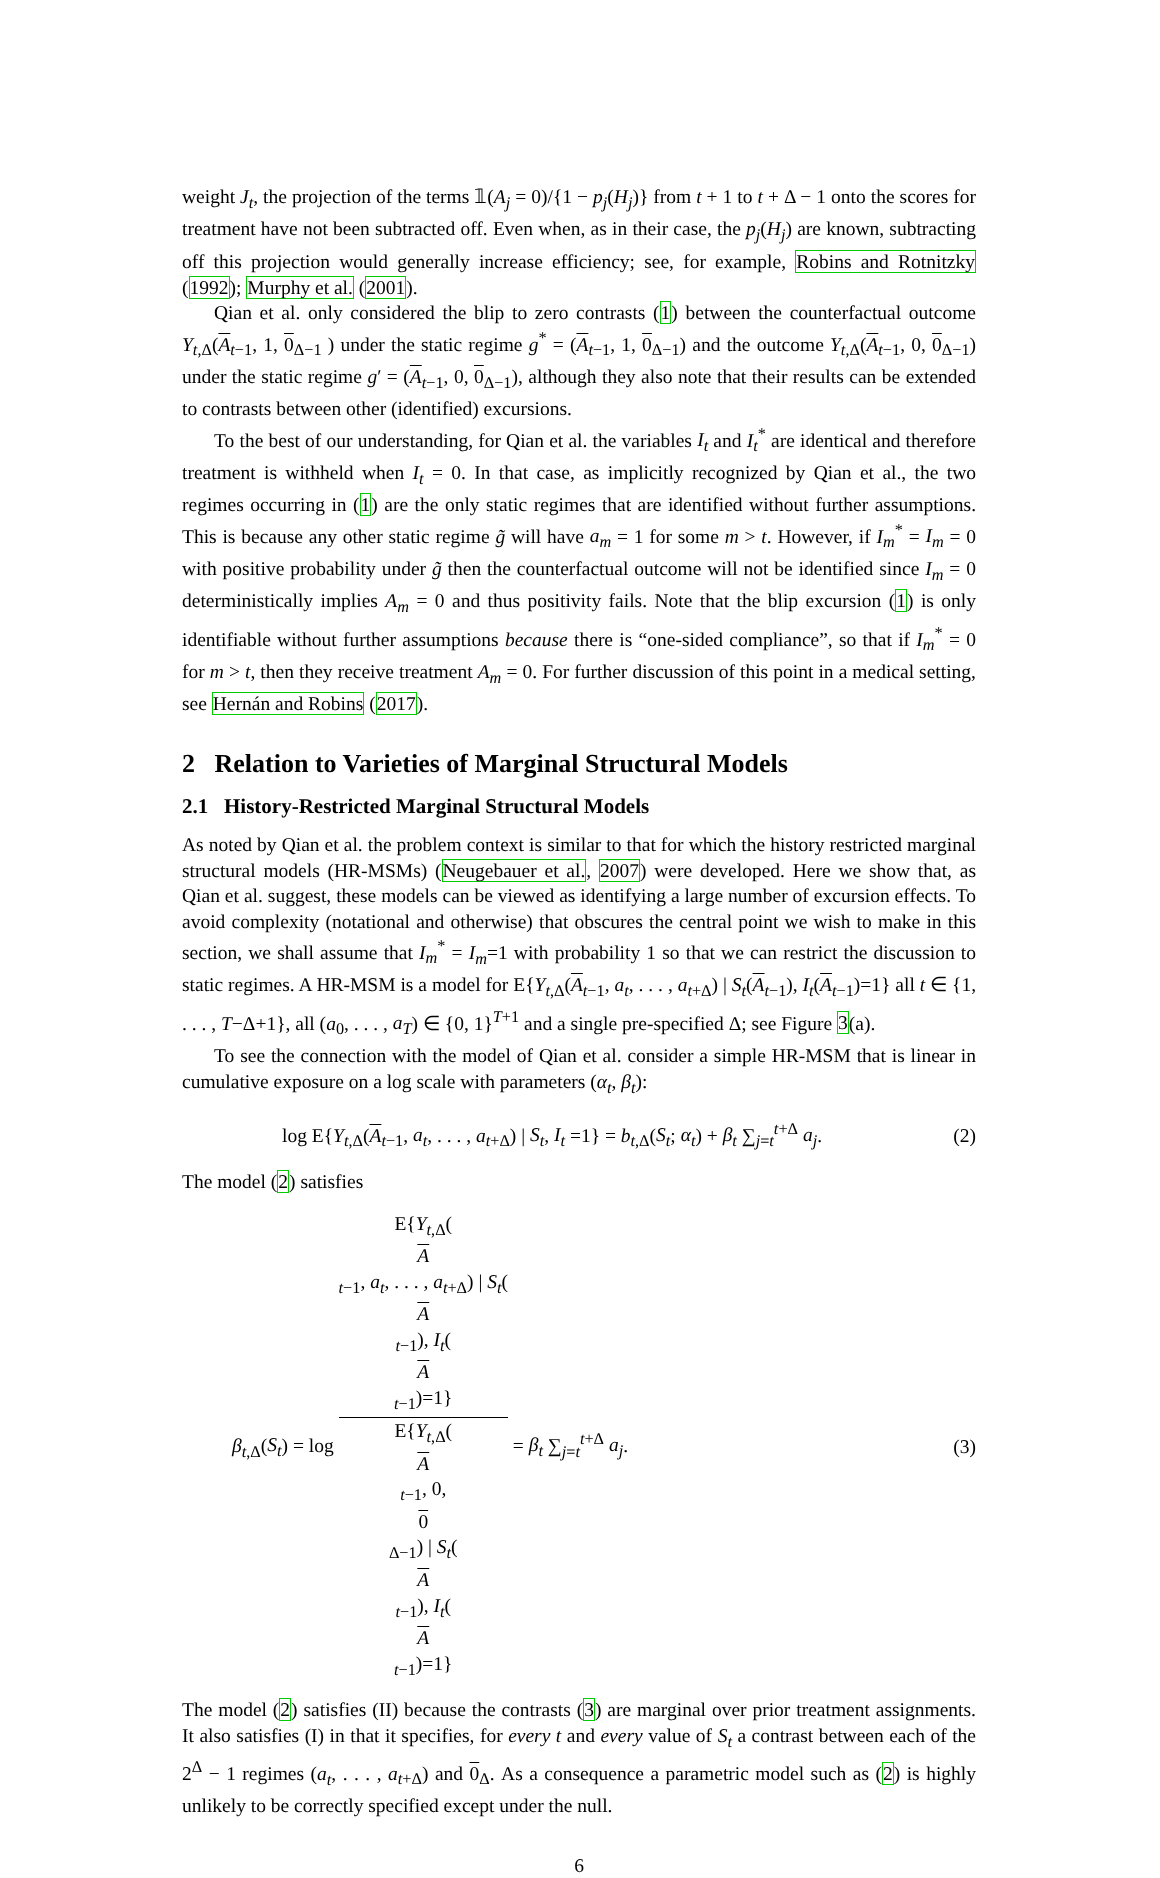weight J<sub>t</sub>, the projection of the terms 𝟙(A<sub>j</sub> = 0)/{1 − p<sub>j</sub>(H<sub>j</sub>)} from t + 1 to t + Δ − 1 onto the scores for treatment have not been subtracted off. Even when, as in their case, the p<sub>j</sub>(H<sub>j</sub>) are known, subtracting off this projection would generally increase efficiency; see, for example, Robins and Rotnitzky (1992); Murphy et al. (2001).
Qian et al. only considered the blip to zero contrasts (1) between the counterfactual outcome Y<sub>t,Δ</sub>(A<sub>t−1</sub>, 1, 0<sub>Δ−1</sub> ) under the static regime g<sup>*</sup> = (A<sub>t−1</sub>, 1, 0<sub>Δ−1</sub>) and the outcome Y<sub>t,Δ</sub>(A<sub>t−1</sub>, 0, 0<sub>Δ−1</sub>) under the static regime g′ = (A<sub>t−1</sub>, 0, 0<sub>Δ−1</sub>), although they also note that their results can be extended to contrasts between other (identified) excursions.
To the best of our understanding, for Qian et al. the variables I<sub>t</sub> and I<sub>t</sub><sup>*</sup> are identical and therefore treatment is withheld when I<sub>t</sub> = 0. In that case, as implicitly recognized by Qian et al., the two regimes occurring in (1) are the only static regimes that are identified without further assumptions. This is because any other static regime g̃ will have a<sub>m</sub> = 1 for some m > t. However, if I<sub>m</sub><sup>*</sup> = I<sub>m</sub> = 0 with positive probability under g̃ then the counterfactual outcome will not be identified since I<sub>m</sub> = 0 deterministically implies A<sub>m</sub> = 0 and thus positivity fails. Note that the blip excursion (1) is only identifiable without further assumptions because there is “one-sided compliance”, so that if I<sub>m</sub><sup>*</sup> = 0 for m > t, then they receive treatment A<sub>m</sub> = 0. For further discussion of this point in a medical setting, see Hernán and Robins (2017).
2 Relation to Varieties of Marginal Structural Models
2.1 History-Restricted Marginal Structural Models
As noted by Qian et al. the problem context is similar to that for which the history restricted marginal structural models (HR-MSMs) (Neugebauer et al., 2007) were developed. Here we show that, as Qian et al. suggest, these models can be viewed as identifying a large number of excursion effects. To avoid complexity (notational and otherwise) that obscures the central point we wish to make in this section, we shall assume that I<sub>m</sub><sup>*</sup> = I<sub>m</sub>=1 with probability 1 so that we can restrict the discussion to static regimes. A HR-MSM is a model for E{Y<sub>t,Δ</sub>(A<sub>t−1</sub>, a<sub>t</sub>, . . . , a<sub>t+Δ</sub>) | S<sub>t</sub>(A<sub>t−1</sub>), I<sub>t</sub>(A<sub>t−1</sub>)=1} all t ∈ {1, . . . , T−Δ+1}, all (a<sub>0</sub>, . . . , a<sub>T</sub>) ∈ {0, 1}<sup>T+1</sup> and a single pre-specified Δ; see Figure 3(a).
To see the connection with the model of Qian et al. consider a simple HR-MSM that is linear in cumulative exposure on a log scale with parameters (α<sub>t</sub>, β<sub>t</sub>):
log E{Y<sub>t,Δ</sub>(A<sub>t−1</sub>, a<sub>t</sub>, . . . , a<sub>t+Δ</sub>) | S<sub>t</sub>, I<sub>t</sub> =1} = b<sub>t,Δ</sub>(S<sub>t</sub>; α<sub>t</sub>) + β<sub>t</sub> ∑<sub>j=t</sub><sup>t+Δ</sup> a<sub>j</sub>. (2)
The model (2) satisfies
β<sub>t,Δ</sub>(S<sub>t</sub>) = log E{Y<sub>t,Δ</sub>(A
<sub>t−1</sub>, a<sub>t</sub>, . . . , a<sub>t+Δ</sub>) | S<sub>t</sub>(A
<sub>t−1</sub>), I<sub>t</sub>(A
<sub>t−1</sub>)=1} E{Y<sub>t,Δ</sub>(A
<sub>t−1</sub>, 0,
0
<sub>Δ−1</sub>) | S<sub>t</sub>(A
<sub>t−1</sub>), I<sub>t</sub>(A
<sub>t−1</sub>)=1} = β<sub>t</sub> ∑<sub>j=t</sub><sup>t+Δ</sup> a<sub>j</sub>. (3)
The model (2) satisfies (II) because the contrasts (3) are marginal over prior treatment assignments. It also satisfies (I) in that it specifies, for every t and every value of S<sub>t</sub> a contrast between each of the 2<sup>Δ</sup> − 1 regimes (a<sub>t</sub>, . . . , a<sub>t+Δ</sub>) and 0<sub>Δ</sub>. As a consequence a parametric model such as (2) is highly unlikely to be correctly specified except under the null.
6